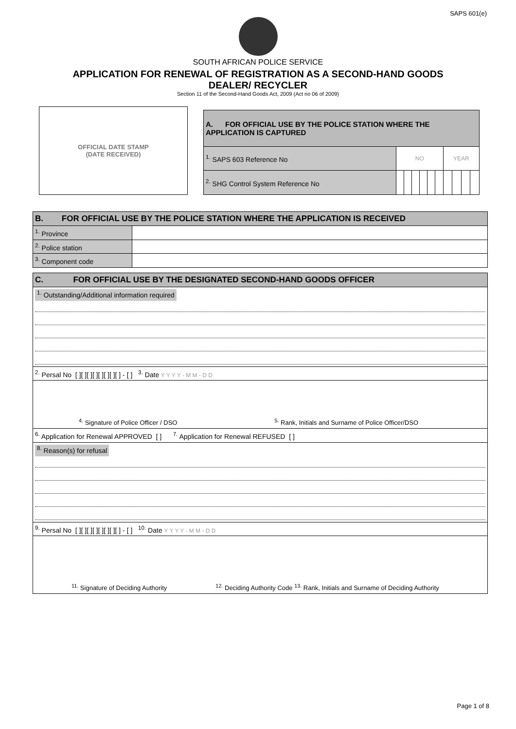SAPS 601(e)
SOUTH AFRICAN POLICE SERVICE
APPLICATION FOR RENEWAL OF REGISTRATION AS A SECOND-HAND GOODS
DEALER/ RECYCLER
Section 11 of the Second-Hand Goods Act, 2009 (Act no 06 of 2009)
OFFICIAL DATE STAMP
(DATE RECEIVED)
| A. FOR OFFICIAL USE BY THE POLICE STATION WHERE THE APPLICATION IS CAPTURED | | | | | | | | | | |
| --- | --- | --- | --- | --- | --- | --- | --- | --- | --- | --- |
| <sup>1.</sup> SAPS 603 Reference No | NO | | | | | | YEAR | | | |
| <sup>2.</sup> SHG Control System Reference No | | | | | | | | | | |
| B. FOR OFFICIAL USE BY THE POLICE STATION WHERE THE APPLICATION IS RECEIVED | |
| --- | --- |
| <sup>1.</sup> Province | |
| <sup>2.</sup> Police station | |
| <sup>3.</sup> Component code | |
| C. FOR OFFICIAL USE BY THE DESIGNATED SECOND-HAND GOODS OFFICER |
| --- |
| <sup>1.</sup> Outstanding/Additional information required |
| <sup>2.</sup> Persal No [ ][ ][ ][ ][ ][ ][ ][ ] - [ ] <sup>3.</sup> Date Y Y Y Y - M M - D D |
| <sup>4.</sup> Signature of Police Officer / DSO <sup>5.</sup> Rank, Initials and Surname of Police Officer/DSO |
| <sup>6.</sup> Application for Renewal APPROVED [ ] <sup>7.</sup> Application for Renewal REFUSED [ ] |
| <sup>8.</sup> Reason(s) for refusal |
| <sup>9.</sup> Persal No [ ][ ][ ][ ][ ][ ][ ][ ] - [ ] <sup>10.</sup> Date Y Y Y Y - M M - D D |
| <sup>11.</sup> Signature of Deciding Authority <sup>12.</sup> Deciding Authority Code <sup>13.</sup> Rank, Initials and Surname of Deciding Authority |
Page 1 of 8